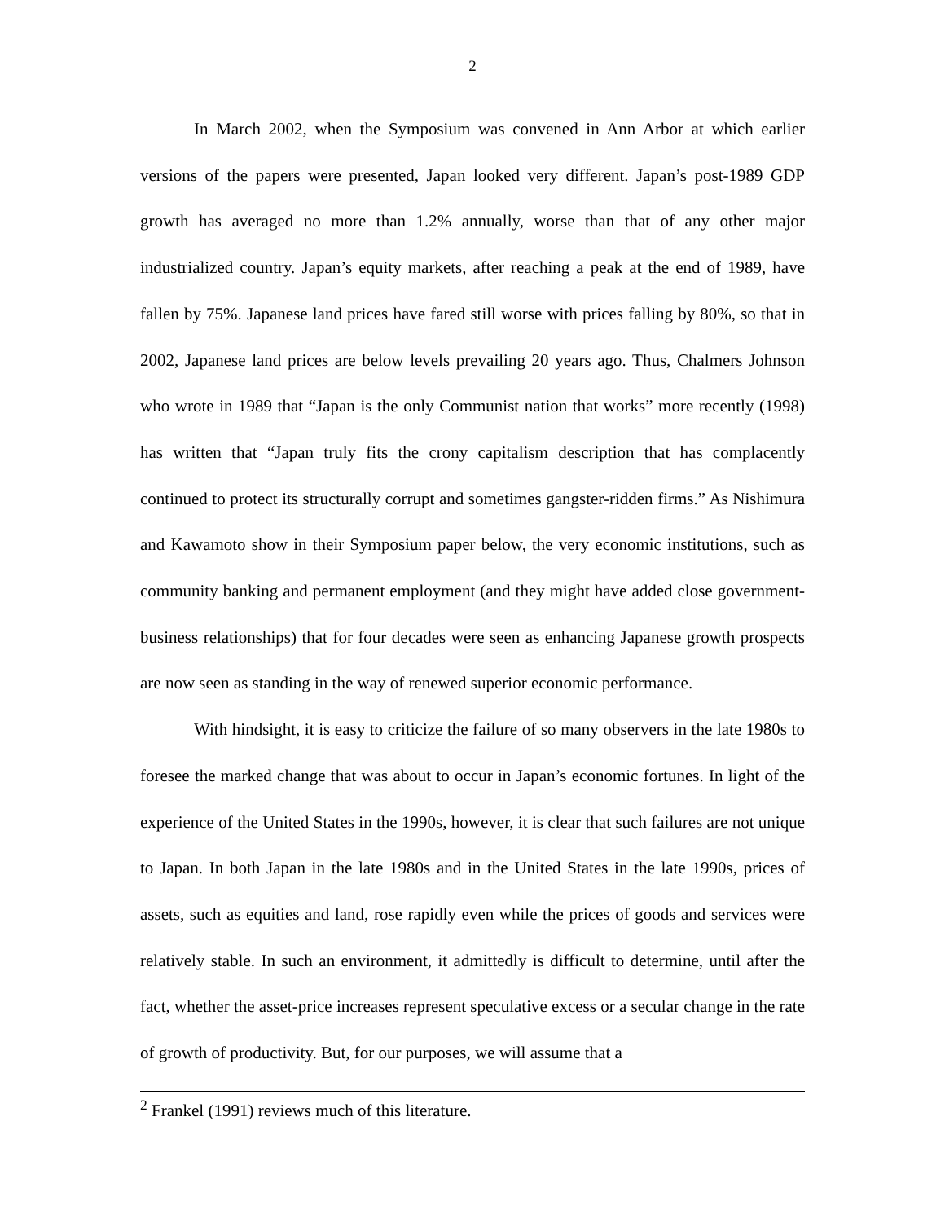2
In March 2002, when the Symposium was convened in Ann Arbor at which earlier versions of the papers were presented, Japan looked very different. Japan’s post-1989 GDP growth has averaged no more than 1.2% annually, worse than that of any other major industrialized country. Japan’s equity markets, after reaching a peak at the end of 1989, have fallen by 75%. Japanese land prices have fared still worse with prices falling by 80%, so that in 2002, Japanese land prices are below levels prevailing 20 years ago. Thus, Chalmers Johnson who wrote in 1989 that “Japan is the only Communist nation that works” more recently (1998) has written that “Japan truly fits the crony capitalism description that has complacently continued to protect its structurally corrupt and sometimes gangster-ridden firms.” As Nishimura and Kawamoto show in their Symposium paper below, the very economic institutions, such as community banking and permanent employment (and they might have added close government-business relationships) that for four decades were seen as enhancing Japanese growth prospects are now seen as standing in the way of renewed superior economic performance.
With hindsight, it is easy to criticize the failure of so many observers in the late 1980s to foresee the marked change that was about to occur in Japan’s economic fortunes. In light of the experience of the United States in the 1990s, however, it is clear that such failures are not unique to Japan. In both Japan in the late 1980s and in the United States in the late 1990s, prices of assets, such as equities and land, rose rapidly even while the prices of goods and services were relatively stable. In such an environment, it admittedly is difficult to determine, until after the fact, whether the asset-price increases represent speculative excess or a secular change in the rate of growth of productivity. But, for our purposes, we will assume that a
<sup>2</sup> Frankel (1991) reviews much of this literature.